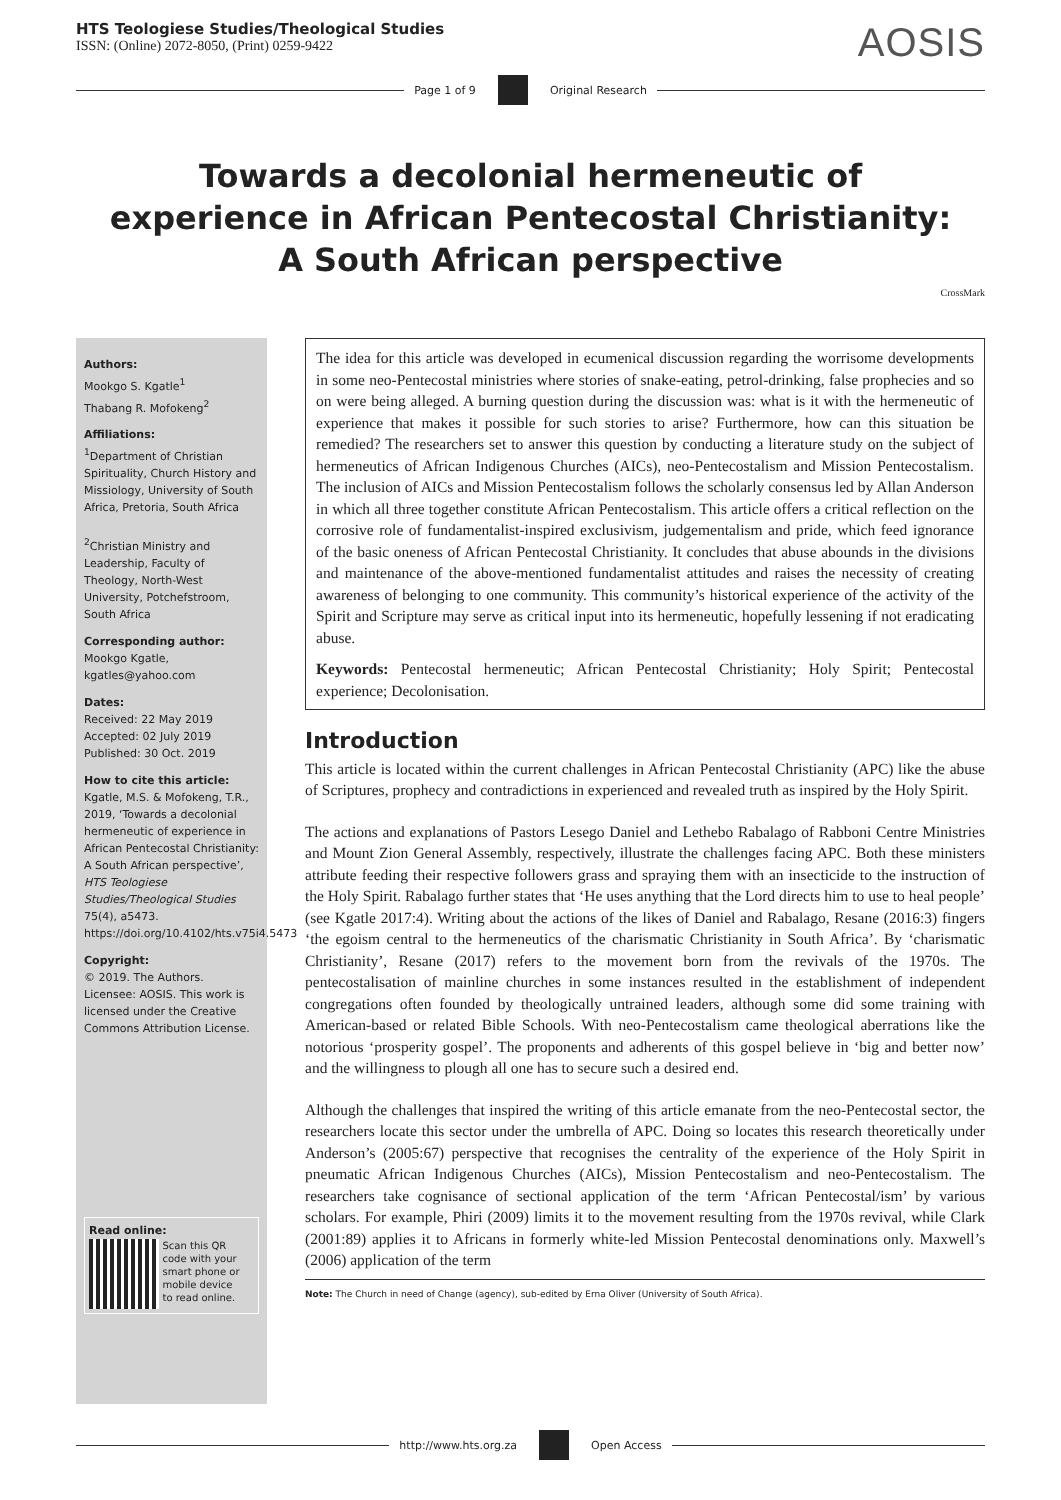HTS Teologiese Studies/Theological Studies
ISSN: (Online) 2072-8050, (Print) 0259-9422
AOSIS
Page 1 of 9 Original Research
Towards a decolonial hermeneutic of experience in African Pentecostal Christianity: A South African perspective
CrossMark
Authors:
Mookgo S. Kgatle<sup>1</sup>
Thabang R. Mofokeng<sup>2</sup>
Affiliations:
<sup>1</sup>Department of Christian Spirituality, Church History and Missiology, University of South Africa, Pretoria, South Africa
<sup>2</sup> Christian Ministry and Leadership, Faculty of Theology, North-West University, Potchefstroom, South Africa
Corresponding author:
Mookgo Kgatle,
kgatles@yahoo.com
Dates:
Received: 22 May 2019
Accepted: 02 July 2019
Published: 30 Oct. 2019
How to cite this article:
Kgatle, M.S. & Mofokeng, T.R., 2019, ‘Towards a decolonial hermeneutic of experience in African Pentecostal Christianity: A South African perspective’, HTS Teologiese Studies/Theological Studies 75(4), a5473. https://doi.org/10.4102/hts.v75i4.5473
Copyright:
© 2019. The Authors. Licensee: AOSIS. This work is licensed under the Creative Commons Attribution License.
Read online:
Scan this QR code with your smart phone or mobile device to read online.
The idea for this article was developed in ecumenical discussion regarding the worrisome developments in some neo-Pentecostal ministries where stories of snake-eating, petrol-drinking, false prophecies and so on were being alleged. A burning question during the discussion was: what is it with the hermeneutic of experience that makes it possible for such stories to arise? Furthermore, how can this situation be remedied? The researchers set to answer this question by conducting a literature study on the subject of hermeneutics of African Indigenous Churches (AICs), neo-Pentecostalism and Mission Pentecostalism. The inclusion of AICs and Mission Pentecostalism follows the scholarly consensus led by Allan Anderson in which all three together constitute African Pentecostalism. This article offers a critical reflection on the corrosive role of fundamentalist-inspired exclusivism, judgementalism and pride, which feed ignorance of the basic oneness of African Pentecostal Christianity. It concludes that abuse abounds in the divisions and maintenance of the above-mentioned fundamentalist attitudes and raises the necessity of creating awareness of belonging to one community. This community’s historical experience of the activity of the Spirit and Scripture may serve as critical input into its hermeneutic, hopefully lessening if not eradicating abuse.
Keywords: Pentecostal hermeneutic; African Pentecostal Christianity; Holy Spirit; Pentecostal experience; Decolonisation.
Introduction
This article is located within the current challenges in African Pentecostal Christianity (APC) like the abuse of Scriptures, prophecy and contradictions in experienced and revealed truth as inspired by the Holy Spirit.
The actions and explanations of Pastors Lesego Daniel and Lethebo Rabalago of Rabboni Centre Ministries and Mount Zion General Assembly, respectively, illustrate the challenges facing APC. Both these ministers attribute feeding their respective followers grass and spraying them with an insecticide to the instruction of the Holy Spirit. Rabalago further states that ‘He uses anything that the Lord directs him to use to heal people’ (see Kgatle 2017:4). Writing about the actions of the likes of Daniel and Rabalago, Resane (2016:3) fingers ‘the egoism central to the hermeneutics of the charismatic Christianity in South Africa’. By ‘charismatic Christianity’, Resane (2017) refers to the movement born from the revivals of the 1970s. The pentecostalisation of mainline churches in some instances resulted in the establishment of independent congregations often founded by theologically untrained leaders, although some did some training with American-based or related Bible Schools. With neo-Pentecostalism came theological aberrations like the notorious ‘prosperity gospel’. The proponents and adherents of this gospel believe in ‘big and better now’ and the willingness to plough all one has to secure such a desired end.
Although the challenges that inspired the writing of this article emanate from the neo-Pentecostal sector, the researchers locate this sector under the umbrella of APC. Doing so locates this research theoretically under Anderson’s (2005:67) perspective that recognises the centrality of the experience of the Holy Spirit in pneumatic African Indigenous Churches (AICs), Mission Pentecostalism and neo-Pentecostalism. The researchers take cognisance of sectional application of the term ‘African Pentecostal/ism’ by various scholars. For example, Phiri (2009) limits it to the movement resulting from the 1970s revival, while Clark (2001:89) applies it to Africans in formerly white-led Mission Pentecostal denominations only. Maxwell’s (2006) application of the term
Note: The Church in need of Change (agency), sub-edited by Erna Oliver (University of South Africa).
http://www.hts.org.za Open Access